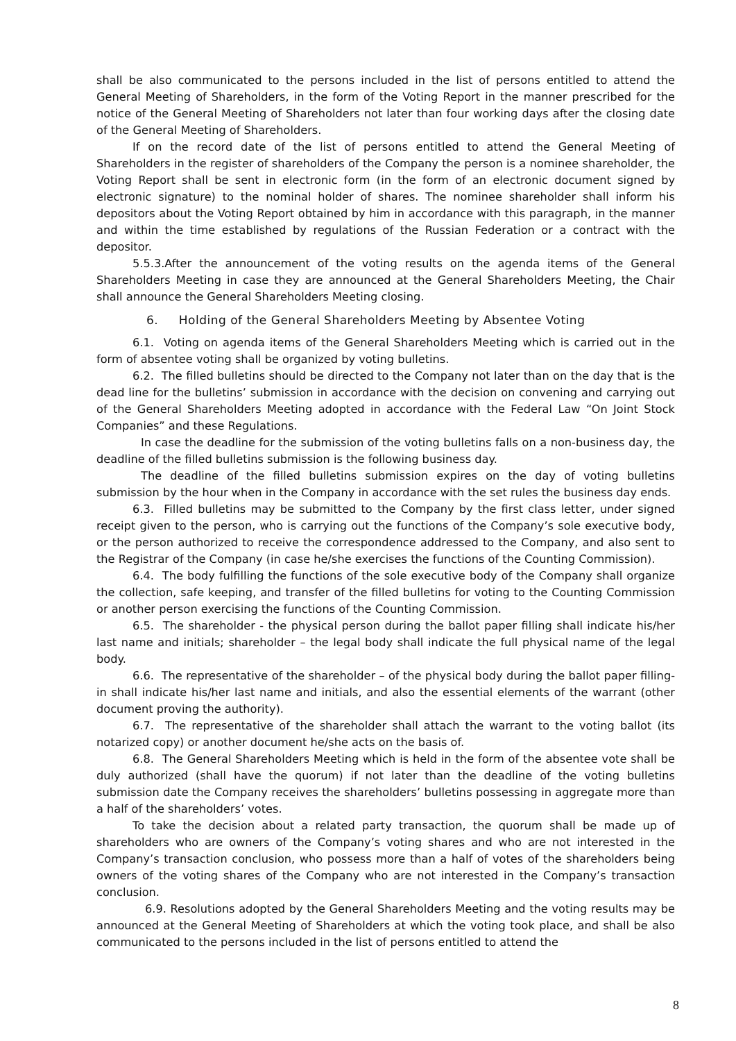shall be also communicated to the persons included in the list of persons entitled to attend the General Meeting of Shareholders, in the form of the Voting Report in the manner prescribed for the notice of the General Meeting of Shareholders not later than four working days after the closing date of the General Meeting of Shareholders.
If on the record date of the list of persons entitled to attend the General Meeting of Shareholders in the register of shareholders of the Company the person is a nominee shareholder, the Voting Report shall be sent in electronic form (in the form of an electronic document signed by electronic signature) to the nominal holder of shares. The nominee shareholder shall inform his depositors about the Voting Report obtained by him in accordance with this paragraph, in the manner and within the time established by regulations of the Russian Federation or a contract with the depositor.
5.5.3.After the announcement of the voting results on the agenda items of the General Shareholders Meeting in case they are announced at the General Shareholders Meeting, the Chair shall announce the General Shareholders Meeting closing.
6. Holding of the General Shareholders Meeting by Absentee Voting
6.1. Voting on agenda items of the General Shareholders Meeting which is carried out in the form of absentee voting shall be organized by voting bulletins.
6.2. The filled bulletins should be directed to the Company not later than on the day that is the dead line for the bulletins’ submission in accordance with the decision on convening and carrying out of the General Shareholders Meeting adopted in accordance with the Federal Law “On Joint Stock Companies” and these Regulations.
In case the deadline for the submission of the voting bulletins falls on a non-business day, the deadline of the filled bulletins submission is the following business day.
The deadline of the filled bulletins submission expires on the day of voting bulletins submission by the hour when in the Company in accordance with the set rules the business day ends.
6.3. Filled bulletins may be submitted to the Company by the first class letter, under signed receipt given to the person, who is carrying out the functions of the Company’s sole executive body, or the person authorized to receive the correspondence addressed to the Company, and also sent to the Registrar of the Company (in case he/she exercises the functions of the Counting Commission).
6.4. The body fulfilling the functions of the sole executive body of the Company shall organize the collection, safe keeping, and transfer of the filled bulletins for voting to the Counting Commission or another person exercising the functions of the Counting Commission.
6.5. The shareholder - the physical person during the ballot paper filling shall indicate his/her last name and initials; shareholder – the legal body shall indicate the full physical name of the legal body.
6.6. The representative of the shareholder – of the physical body during the ballot paper filling-in shall indicate his/her last name and initials, and also the essential elements of the warrant (other document proving the authority).
6.7. The representative of the shareholder shall attach the warrant to the voting ballot (its notarized copy) or another document he/she acts on the basis of.
6.8. The General Shareholders Meeting which is held in the form of the absentee vote shall be duly authorized (shall have the quorum) if not later than the deadline of the voting bulletins submission date the Company receives the shareholders’ bulletins possessing in aggregate more than a half of the shareholders’ votes.
To take the decision about a related party transaction, the quorum shall be made up of shareholders who are owners of the Company’s voting shares and who are not interested in the Company’s transaction conclusion, who possess more than a half of votes of the shareholders being owners of the voting shares of the Company who are not interested in the Company’s transaction conclusion.
6.9. Resolutions adopted by the General Shareholders Meeting and the voting results may be announced at the General Meeting of Shareholders at which the voting took place, and shall be also communicated to the persons included in the list of persons entitled to attend the
8